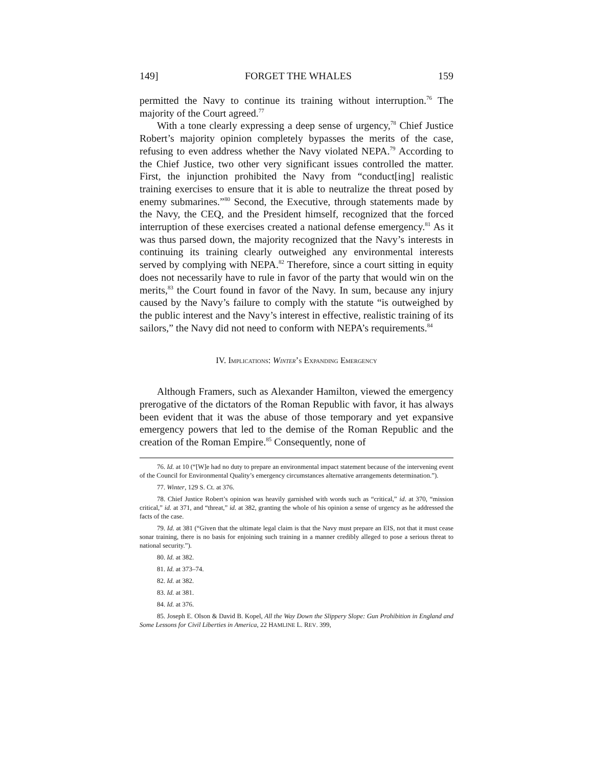149] FORGET THE WHALES 159
permitted the Navy to continue its training without interruption.<sup>76</sup> The majority of the Court agreed.<sup>77</sup>
With a tone clearly expressing a deep sense of urgency,<sup>78</sup> Chief Justice Robert’s majority opinion completely bypasses the merits of the case, refusing to even address whether the Navy violated NEPA.<sup>79</sup> According to the Chief Justice, two other very significant issues controlled the matter. First, the injunction prohibited the Navy from “conduct[ing] realistic training exercises to ensure that it is able to neutralize the threat posed by enemy submarines.”<sup>80</sup> Second, the Executive, through statements made by the Navy, the CEQ, and the President himself, recognized that the forced interruption of these exercises created a national defense emergency.<sup>81</sup> As it was thus parsed down, the majority recognized that the Navy’s interests in continuing its training clearly outweighed any environmental interests served by complying with NEPA.<sup>82</sup> Therefore, since a court sitting in equity does not necessarily have to rule in favor of the party that would win on the merits,<sup>83</sup> the Court found in favor of the Navy. In sum, because any injury caused by the Navy’s failure to comply with the statute “is outweighed by the public interest and the Navy’s interest in effective, realistic training of its sailors,” the Navy did not need to conform with NEPA’s requirements.<sup>84</sup>
IV. IMPLICATIONS: WINTER’S EXPANDING EMERGENCY
Although Framers, such as Alexander Hamilton, viewed the emergency prerogative of the dictators of the Roman Republic with favor, it has always been evident that it was the abuse of those temporary and yet expansive emergency powers that led to the demise of the Roman Republic and the creation of the Roman Empire.<sup>85</sup> Consequently, none of
76. Id. at 10 (“[W]e had no duty to prepare an environmental impact statement because of the intervening event of the Council for Environmental Quality’s emergency circumstances alternative arrangements determination.”).
77. Winter, 129 S. Ct. at 376.
78. Chief Justice Robert’s opinion was heavily garnished with words such as “critical,” id. at 370, “mission critical,” id. at 371, and “threat,” id. at 382, granting the whole of his opinion a sense of urgency as he addressed the facts of the case.
79. Id. at 381 (“Given that the ultimate legal claim is that the Navy must prepare an EIS, not that it must cease sonar training, there is no basis for enjoining such training in a manner credibly alleged to pose a serious threat to national security.”).
80. Id. at 382.
81. Id. at 373–74.
82. Id. at 382.
83. Id. at 381.
84. Id. at 376.
85. Joseph E. Olson & David B. Kopel, All the Way Down the Slippery Slope: Gun Prohibition in England and Some Lessons for Civil Liberties in America, 22 HAMLINE L. REV. 399,